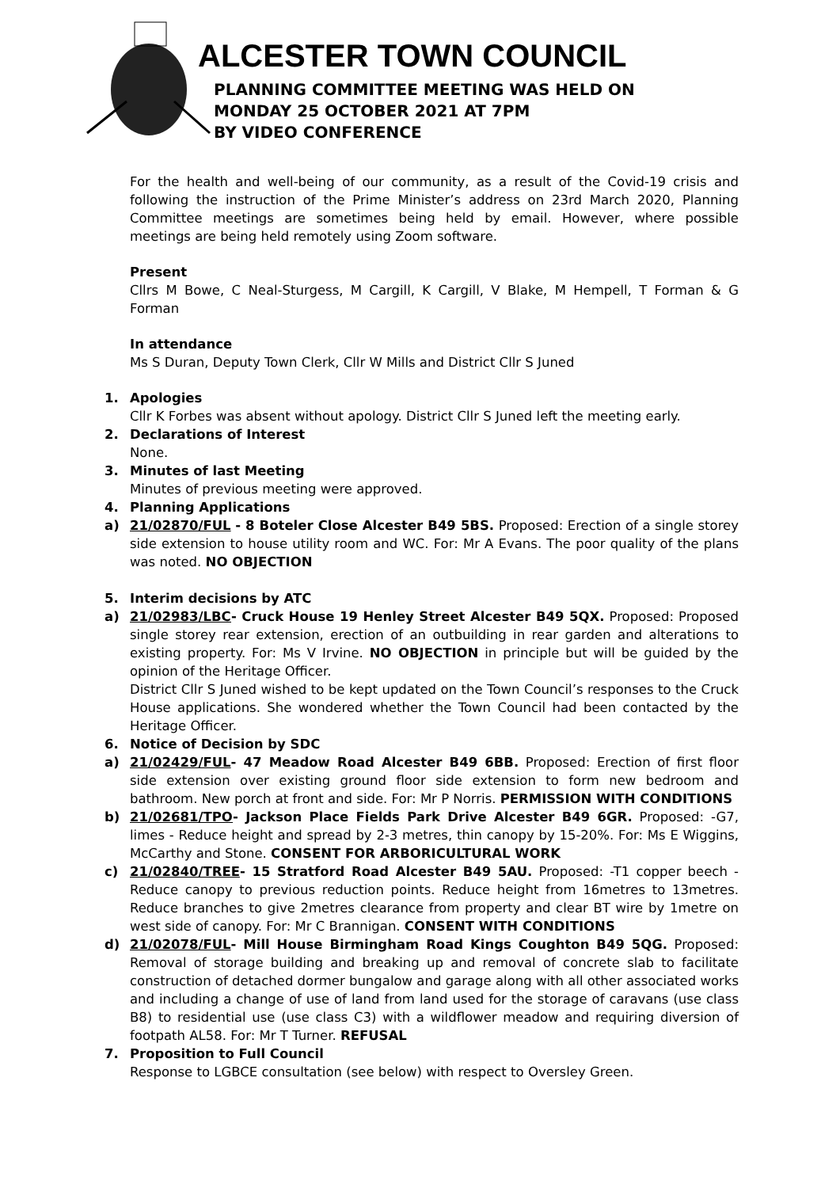ALCESTER TOWN COUNCIL
PLANNING COMMITTEE MEETING WAS HELD ON
MONDAY 25 OCTOBER 2021 AT 7PM
BY VIDEO CONFERENCE
For the health and well-being of our community, as a result of the Covid-19 crisis and following the instruction of the Prime Minister’s address on 23rd March 2020, Planning Committee meetings are sometimes being held by email. However, where possible meetings are being held remotely using Zoom software.
Present
Cllrs M Bowe, C Neal-Sturgess, M Cargill, K Cargill, V Blake, M Hempell, T Forman & G Forman
In attendance
Ms S Duran, Deputy Town Clerk, Cllr W Mills and District Cllr S Juned
1. Apologies
Cllr K Forbes was absent without apology. District Cllr S Juned left the meeting early.
2. Declarations of Interest
None.
3. Minutes of last Meeting
Minutes of previous meeting were approved.
4. Planning Applications
a) 21/02870/FUL - 8 Boteler Close Alcester B49 5BS. Proposed: Erection of a single storey side extension to house utility room and WC. For: Mr A Evans. The poor quality of the plans was noted. NO OBJECTION
5. Interim decisions by ATC
a) 21/02983/LBC- Cruck House 19 Henley Street Alcester B49 5QX. Proposed: Proposed single storey rear extension, erection of an outbuilding in rear garden and alterations to existing property. For: Ms V Irvine. NO OBJECTION in principle but will be guided by the opinion of the Heritage Officer.
District Cllr S Juned wished to be kept updated on the Town Council’s responses to the Cruck House applications. She wondered whether the Town Council had been contacted by the Heritage Officer.
6. Notice of Decision by SDC
a) 21/02429/FUL- 47 Meadow Road Alcester B49 6BB. Proposed: Erection of first floor side extension over existing ground floor side extension to form new bedroom and bathroom. New porch at front and side. For: Mr P Norris. PERMISSION WITH CONDITIONS
b) 21/02681/TPO- Jackson Place Fields Park Drive Alcester B49 6GR. Proposed: -G7, limes - Reduce height and spread by 2-3 metres, thin canopy by 15-20%. For: Ms E Wiggins, McCarthy and Stone. CONSENT FOR ARBORICULTURAL WORK
c) 21/02840/TREE- 15 Stratford Road Alcester B49 5AU. Proposed: -T1 copper beech - Reduce canopy to previous reduction points. Reduce height from 16metres to 13metres. Reduce branches to give 2metres clearance from property and clear BT wire by 1metre on west side of canopy. For: Mr C Brannigan. CONSENT WITH CONDITIONS
d) 21/02078/FUL- Mill House Birmingham Road Kings Coughton B49 5QG. Proposed: Removal of storage building and breaking up and removal of concrete slab to facilitate construction of detached dormer bungalow and garage along with all other associated works and including a change of use of land from land used for the storage of caravans (use class B8) to residential use (use class C3) with a wildflower meadow and requiring diversion of footpath AL58. For: Mr T Turner. REFUSAL
7. Proposition to Full Council
Response to LGBCE consultation (see below) with respect to Oversley Green.